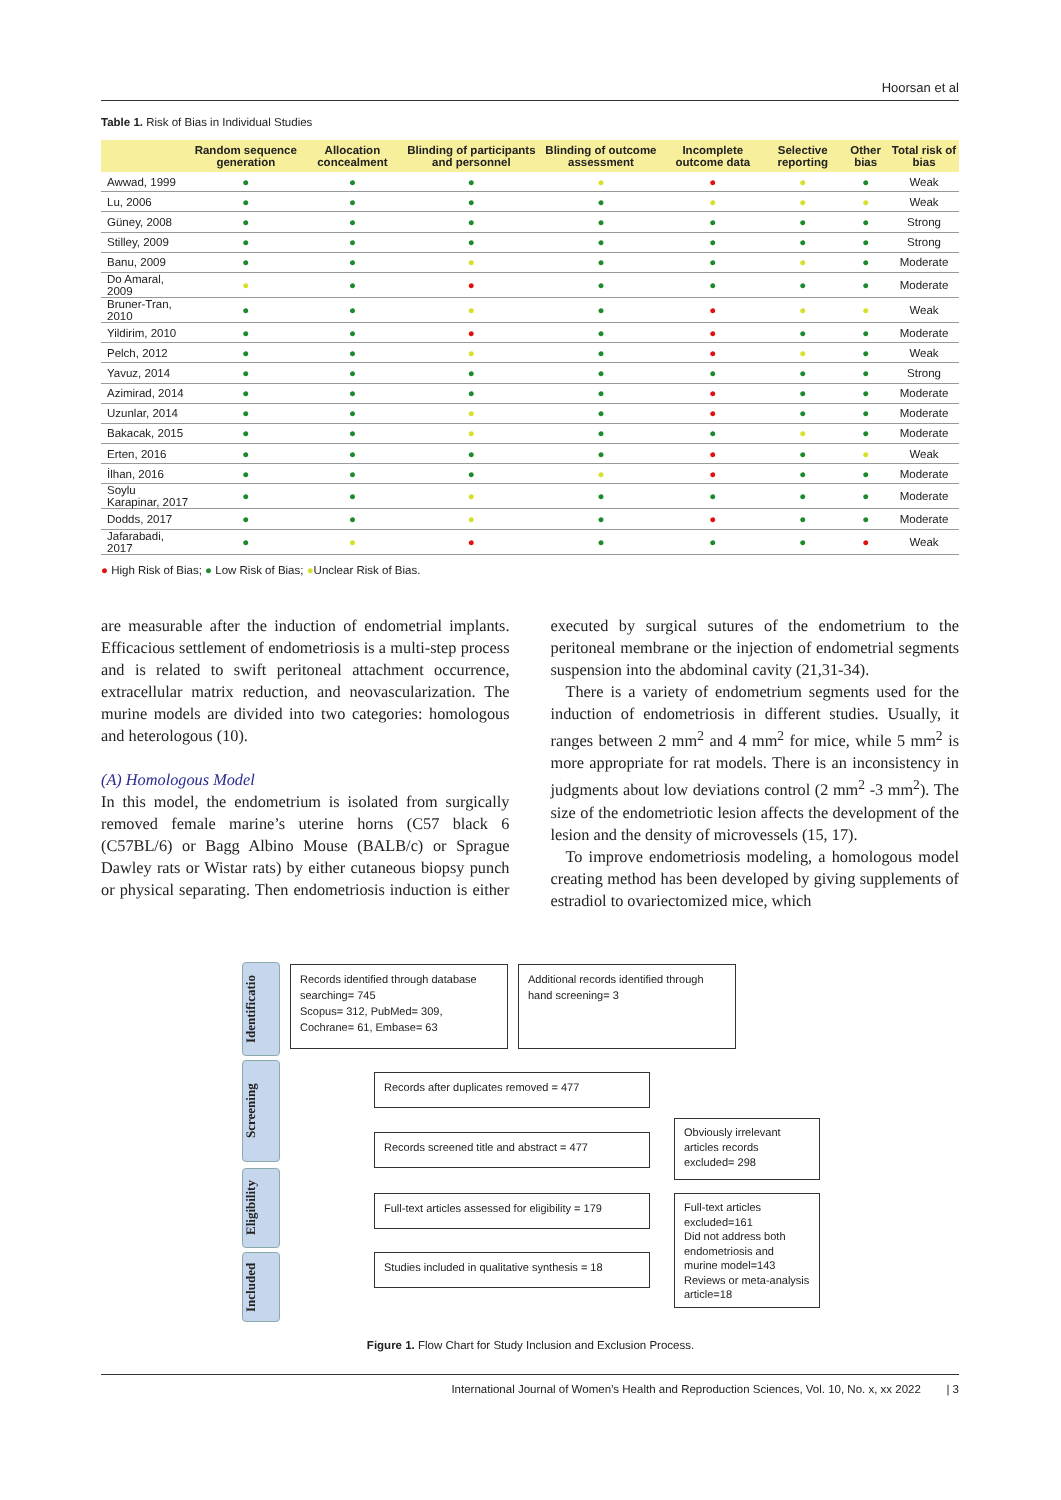Hoorsan et al
Table 1. Risk of Bias in Individual Studies
| | Random sequence generation | Allocation concealment | Blinding of participants and personnel | Blinding of outcome assessment | Incomplete outcome data | Selective reporting | Other bias | Total risk of bias |
| --- | --- | --- | --- | --- | --- | --- | --- | --- |
| Awwad, 1999 | ● | ● | ● | ● | ● | ● | ● | Weak |
| Lu, 2006 | ● | ● | ● | ● | ● | ● | ● | Weak |
| Güney, 2008 | ● | ● | ● | ● | ● | ● | ● | Strong |
| Stilley, 2009 | ● | ● | ● | ● | ● | ● | ● | Strong |
| Banu, 2009 | ● | ● | ● | ● | ● | ● | ● | Moderate |
| Do Amaral, 2009 | ● | ● | ● | ● | ● | ● | ● | Moderate |
| Bruner-Tran, 2010 | ● | ● | ● | ● | ● | ● | ● | Weak |
| Yildirim, 2010 | ● | ● | ● | ● | ● | ● | ● | Moderate |
| Pelch, 2012 | ● | ● | ● | ● | ● | ● | ● | Weak |
| Yavuz, 2014 | ● | ● | ● | ● | ● | ● | ● | Strong |
| Azimirad, 2014 | ● | ● | ● | ● | ● | ● | ● | Moderate |
| Uzunlar, 2014 | ● | ● | ● | ● | ● | ● | ● | Moderate |
| Bakacak, 2015 | ● | ● | ● | ● | ● | ● | ● | Moderate |
| Erten, 2016 | ● | ● | ● | ● | ● | ● | ● | Weak |
| İlhan, 2016 | ● | ● | ● | ● | ● | ● | ● | Moderate |
| Soylu Karapinar, 2017 | ● | ● | ● | ● | ● | ● | ● | Moderate |
| Dodds, 2017 | ● | ● | ● | ● | ● | ● | ● | Moderate |
| Jafarabadi, 2017 | ● | ● | ● | ● | ● | ● | ● | Weak |
● High Risk of Bias; ● Low Risk of Bias; ●Unclear Risk of Bias.
are measurable after the induction of endometrial implants. Efficacious settlement of endometriosis is a multi-step process and is related to swift peritoneal attachment occurrence, extracellular matrix reduction, and neovascularization. The murine models are divided into two categories: homologous and heterologous (10).
(A) Homologous Model
In this model, the endometrium is isolated from surgically removed female marine’s uterine horns (C57 black 6 (C57BL/6) or Bagg Albino Mouse (BALB/c) or Sprague Dawley rats or Wistar rats) by either cutaneous biopsy punch or physical separating. Then endometriosis induction is either executed by surgical sutures of the endometrium to the peritoneal membrane or the injection of endometrial segments suspension into the abdominal cavity (21,31-34).
There is a variety of endometrium segments used for the induction of endometriosis in different studies. Usually, it ranges between 2 mm<sup>2</sup> and 4 mm<sup>2</sup> for mice, while 5 mm<sup>2</sup> is more appropriate for rat models. There is an inconsistency in judgments about low deviations control (2 mm<sup>2</sup> -3 mm<sup>2</sup>). The size of the endometriotic lesion affects the development of the lesion and the density of microvessels (15, 17).
To improve endometriosis modeling, a homologous model creating method has been developed by giving supplements of estradiol to ovariectomized mice, which
Identificatio
Screening
Eligibility
Included
Records identified through database searching= 745
Scopus= 312, PubMed= 309, Cochrane= 61, Embase= 63
Additional records identified through hand screening= 3
Records after duplicates removed = 477
Records screened title and abstract = 477
Obviously irrelevant articles records excluded= 298
Full-text articles assessed for eligibility = 179
Full-text articles excluded=161
Did not address both endometriosis and murine model=143
Reviews or meta-analysis article=18
Studies included in qualitative synthesis = 18
Figure 1. Flow Chart for Study Inclusion and Exclusion Process.
International Journal of Women’s Health and Reproduction Sciences, Vol. 10, No. x, xx 2022 | 3